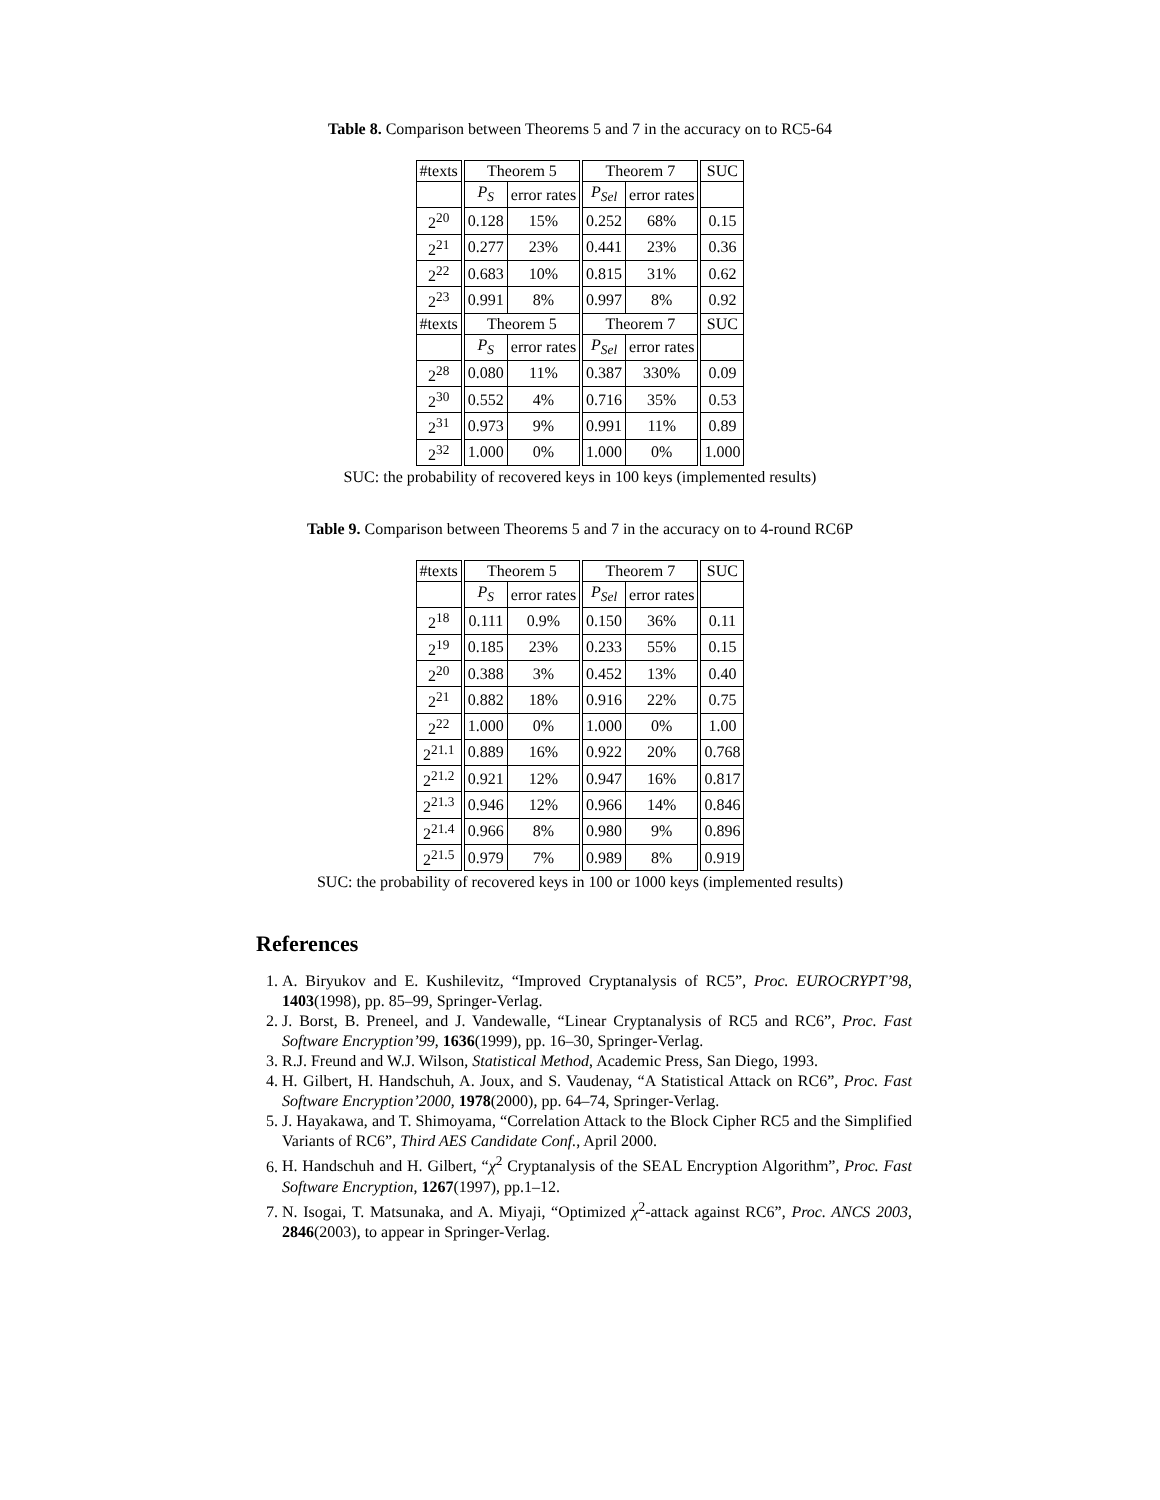Table 8. Comparison between Theorems 5 and 7 in the accuracy on to RC5-64
| #texts | Theorem 5 | | Theorem 7 | | SUC |
| --- | --- | --- | --- | --- | --- |
| | P<sub>S</sub> | error rates | P<sub>Sel</sub> | error rates | |
| 2<sup>20</sup> | 0.128 | 15% | 0.252 | 68% | 0.15 |
| 2<sup>21</sup> | 0.277 | 23% | 0.441 | 23% | 0.36 |
| 2<sup>22</sup> | 0.683 | 10% | 0.815 | 31% | 0.62 |
| 2<sup>23</sup> | 0.991 | 8% | 0.997 | 8% | 0.92 |
| #texts | Theorem 5 | | Theorem 7 | | SUC |
| | P<sub>S</sub> | error rates | P<sub>Sel</sub> | error rates | |
| 2<sup>28</sup> | 0.080 | 11% | 0.387 | 330% | 0.09 |
| 2<sup>30</sup> | 0.552 | 4% | 0.716 | 35% | 0.53 |
| 2<sup>31</sup> | 0.973 | 9% | 0.991 | 11% | 0.89 |
| 2<sup>32</sup> | 1.000 | 0% | 1.000 | 0% | 1.000 |
SUC: the probability of recovered keys in 100 keys (implemented results)
Table 9. Comparison between Theorems 5 and 7 in the accuracy on to 4-round RC6P
| #texts | Theorem 5 | | Theorem 7 | | SUC |
| --- | --- | --- | --- | --- | --- |
| | P<sub>S</sub> | error rates | P<sub>Sel</sub> | error rates | |
| 2<sup>18</sup> | 0.111 | 0.9% | 0.150 | 36% | 0.11 |
| 2<sup>19</sup> | 0.185 | 23% | 0.233 | 55% | 0.15 |
| 2<sup>20</sup> | 0.388 | 3% | 0.452 | 13% | 0.40 |
| 2<sup>21</sup> | 0.882 | 18% | 0.916 | 22% | 0.75 |
| 2<sup>22</sup> | 1.000 | 0% | 1.000 | 0% | 1.00 |
| 2<sup>21.1</sup> | 0.889 | 16% | 0.922 | 20% | 0.768 |
| 2<sup>21.2</sup> | 0.921 | 12% | 0.947 | 16% | 0.817 |
| 2<sup>21.3</sup> | 0.946 | 12% | 0.966 | 14% | 0.846 |
| 2<sup>21.4</sup> | 0.966 | 8% | 0.980 | 9% | 0.896 |
| 2<sup>21.5</sup> | 0.979 | 7% | 0.989 | 8% | 0.919 |
SUC: the probability of recovered keys in 100 or 1000 keys (implemented results)
References
1. A. Biryukov and E. Kushilevitz, “Improved Cryptanalysis of RC5”, Proc. EUROCRYPT’98, 1403(1998), pp. 85–99, Springer-Verlag.
2. J. Borst, B. Preneel, and J. Vandewalle, “Linear Cryptanalysis of RC5 and RC6”, Proc. Fast Software Encryption’99, 1636(1999), pp. 16–30, Springer-Verlag.
3. R.J. Freund and W.J. Wilson, Statistical Method, Academic Press, San Diego, 1993.
4. H. Gilbert, H. Handschuh, A. Joux, and S. Vaudenay, “A Statistical Attack on RC6”, Proc. Fast Software Encryption’2000, 1978(2000), pp. 64–74, Springer-Verlag.
5. J. Hayakawa, and T. Shimoyama, “Correlation Attack to the Block Cipher RC5 and the Simplified Variants of RC6”, Third AES Candidate Conf., April 2000.
6. H. Handschuh and H. Gilbert, “χ<sup>2</sup> Cryptanalysis of the SEAL Encryption Algorithm”, Proc. Fast Software Encryption, 1267(1997), pp.1–12.
7. N. Isogai, T. Matsunaka, and A. Miyaji, “Optimized χ<sup>2</sup>-attack against RC6”, Proc. ANCS 2003, 2846(2003), to appear in Springer-Verlag.